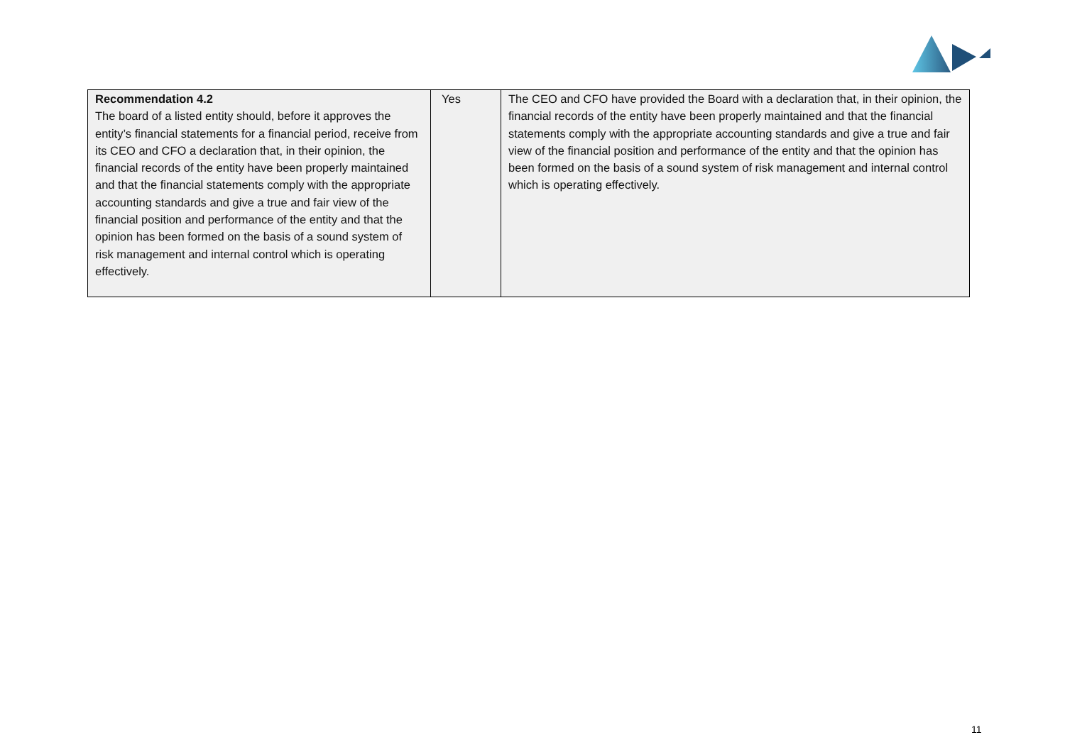| Recommendation 4.2 The board of a listed entity should, before it approves the entity’s financial statements for a financial period, receive from its CEO and CFO a declaration that, in their opinion, the financial records of the entity have been properly maintained and that the financial statements comply with the appropriate accounting standards and give a true and fair view of the financial position and performance of the entity and that the opinion has been formed on the basis of a sound system of risk management and internal control which is operating effectively. | Yes | The CEO and CFO have provided the Board with a declaration that, in their opinion, the financial records of the entity have been properly maintained and that the financial statements comply with the appropriate accounting standards and give a true and fair view of the financial position and performance of the entity and that the opinion has been formed on the basis of a sound system of risk management and internal control which is operating effectively. |
11